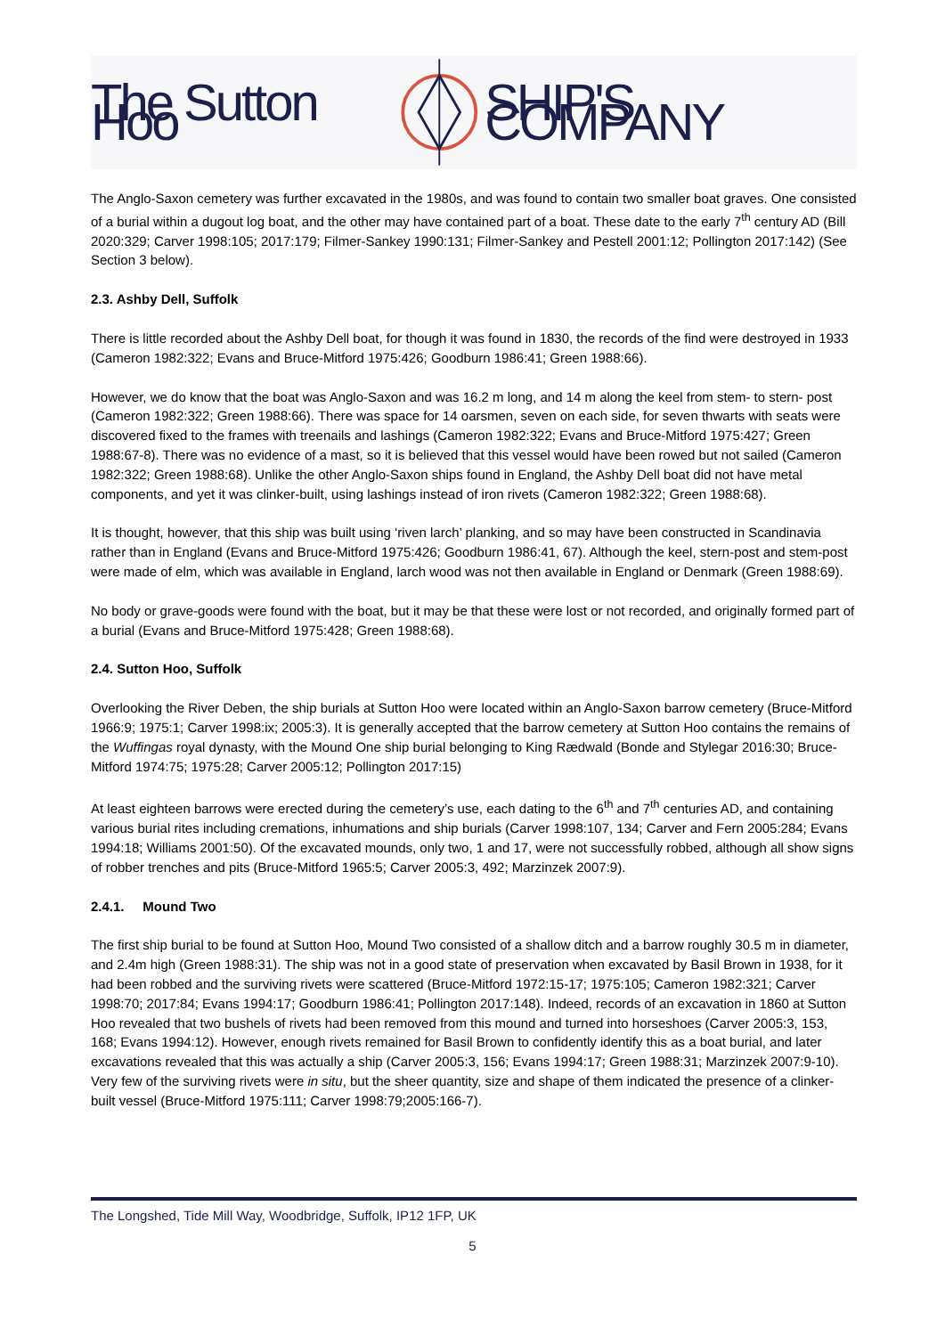The Sutton Hoo SHIP'S COMPANY
The Anglo-Saxon cemetery was further excavated in the 1980s, and was found to contain two smaller boat graves. One consisted of a burial within a dugout log boat, and the other may have contained part of a boat. These date to the early 7<sup>th</sup> century AD (Bill 2020:329; Carver 1998:105; 2017:179; Filmer-Sankey 1990:131; Filmer-Sankey and Pestell 2001:12; Pollington 2017:142) (See Section 3 below).
2.3. Ashby Dell, Suffolk
There is little recorded about the Ashby Dell boat, for though it was found in 1830, the records of the find were destroyed in 1933 (Cameron 1982:322; Evans and Bruce-Mitford 1975:426; Goodburn 1986:41; Green 1988:66).
However, we do know that the boat was Anglo-Saxon and was 16.2 m long, and 14 m along the keel from stem- to stern- post (Cameron 1982:322; Green 1988:66). There was space for 14 oarsmen, seven on each side, for seven thwarts with seats were discovered fixed to the frames with treenails and lashings (Cameron 1982:322; Evans and Bruce-Mitford 1975:427; Green 1988:67-8). There was no evidence of a mast, so it is believed that this vessel would have been rowed but not sailed (Cameron 1982:322; Green 1988:68). Unlike the other Anglo-Saxon ships found in England, the Ashby Dell boat did not have metal components, and yet it was clinker-built, using lashings instead of iron rivets (Cameron 1982:322; Green 1988:68).
It is thought, however, that this ship was built using ‘riven larch’ planking, and so may have been constructed in Scandinavia rather than in England (Evans and Bruce-Mitford 1975:426; Goodburn 1986:41, 67). Although the keel, stern-post and stem-post were made of elm, which was available in England, larch wood was not then available in England or Denmark (Green 1988:69).
No body or grave-goods were found with the boat, but it may be that these were lost or not recorded, and originally formed part of a burial (Evans and Bruce-Mitford 1975:428; Green 1988:68).
2.4. Sutton Hoo, Suffolk
Overlooking the River Deben, the ship burials at Sutton Hoo were located within an Anglo-Saxon barrow cemetery (Bruce-Mitford 1966:9; 1975:1; Carver 1998:ix; 2005:3). It is generally accepted that the barrow cemetery at Sutton Hoo contains the remains of the Wuffingas royal dynasty, with the Mound One ship burial belonging to King Rædwald (Bonde and Stylegar 2016:30; Bruce-Mitford 1974:75; 1975:28; Carver 2005:12; Pollington 2017:15)
At least eighteen barrows were erected during the cemetery’s use, each dating to the 6<sup>th</sup> and 7<sup>th</sup> centuries AD, and containing various burial rites including cremations, inhumations and ship burials (Carver 1998:107, 134; Carver and Fern 2005:284; Evans 1994:18; Williams 2001:50). Of the excavated mounds, only two, 1 and 17, were not successfully robbed, although all show signs of robber trenches and pits (Bruce-Mitford 1965:5; Carver 2005:3, 492; Marzinzek 2007:9).
2.4.1. Mound Two
The first ship burial to be found at Sutton Hoo, Mound Two consisted of a shallow ditch and a barrow roughly 30.5 m in diameter, and 2.4m high (Green 1988:31). The ship was not in a good state of preservation when excavated by Basil Brown in 1938, for it had been robbed and the surviving rivets were scattered (Bruce-Mitford 1972:15-17; 1975:105; Cameron 1982:321; Carver 1998:70; 2017:84; Evans 1994:17; Goodburn 1986:41; Pollington 2017:148). Indeed, records of an excavation in 1860 at Sutton Hoo revealed that two bushels of rivets had been removed from this mound and turned into horseshoes (Carver 2005:3, 153, 168; Evans 1994:12). However, enough rivets remained for Basil Brown to confidently identify this as a boat burial, and later excavations revealed that this was actually a ship (Carver 2005:3, 156; Evans 1994:17; Green 1988:31; Marzinzek 2007:9-10). Very few of the surviving rivets were in situ, but the sheer quantity, size and shape of them indicated the presence of a clinker-built vessel (Bruce-Mitford 1975:111; Carver 1998:79;2005:166-7).
The Longshed, Tide Mill Way, Woodbridge, Suffolk, IP12 1FP, UK
5